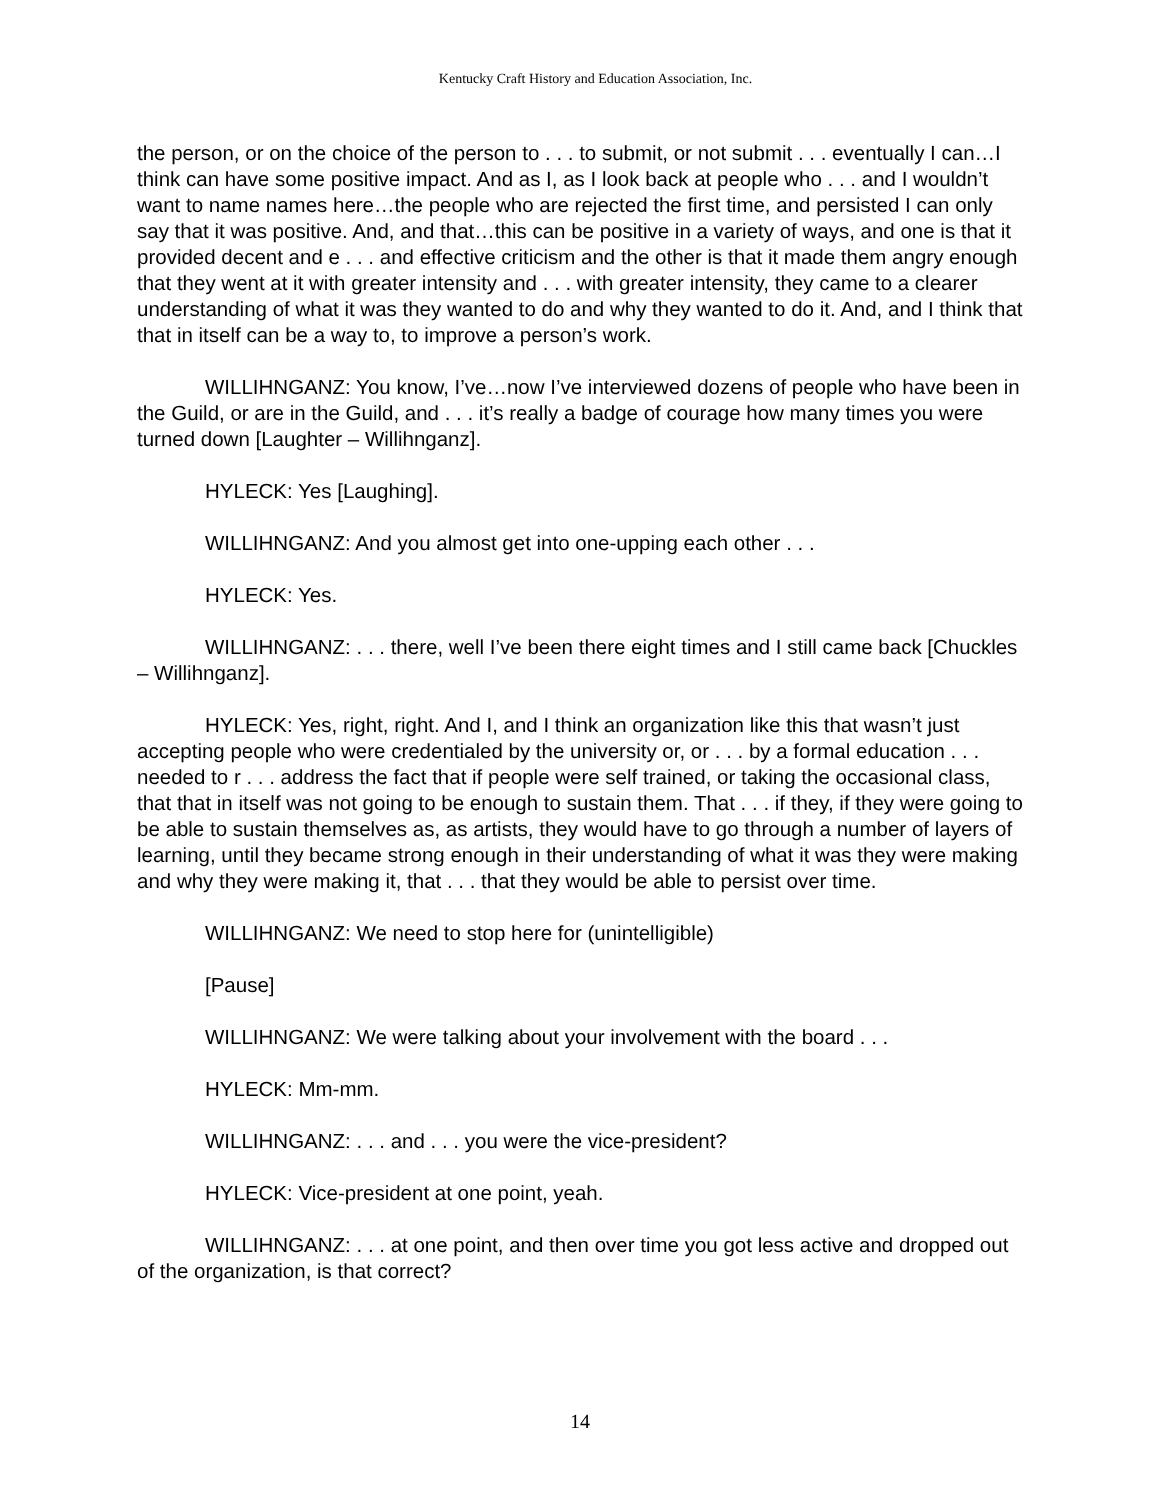Kentucky Craft History and Education Association, Inc.
the person, or on the choice of the person to . . . to submit, or not submit . . . eventually I can…I think can have some positive impact. And as I, as I look back at people who . . . and I wouldn’t want to name names here…the people who are rejected the first time, and persisted I can only say that it was positive. And, and that…this can be positive in a variety of ways, and one is that it provided decent and e . . . and effective criticism and the other is that it made them angry enough that they went at it with greater intensity and . . . with greater intensity, they came to a clearer understanding of what it was they wanted to do and why they wanted to do it. And, and I think that that in itself can be a way to, to improve a person’s work.
WILLIHNGANZ: You know, I’ve…now I’ve interviewed dozens of people who have been in the Guild, or are in the Guild, and . . . it’s really a badge of courage how many times you were turned down [Laughter – Willihnganz].
HYLECK: Yes [Laughing].
WILLIHNGANZ: And you almost get into one-upping each other . . .
HYLECK: Yes.
WILLIHNGANZ: . . . there, well I’ve been there eight times and I still came back [Chuckles – Willihnganz].
HYLECK: Yes, right, right. And I, and I think an organization like this that wasn’t just accepting people who were credentialed by the university or, or . . . by a formal education . . . needed to r . . . address the fact that if people were self trained, or taking the occasional class, that that in itself was not going to be enough to sustain them. That . . . if they, if they were going to be able to sustain themselves as, as artists, they would have to go through a number of layers of learning, until they became strong enough in their understanding of what it was they were making and why they were making it, that . . . that they would be able to persist over time.
WILLIHNGANZ: We need to stop here for (unintelligible)
[Pause]
WILLIHNGANZ: We were talking about your involvement with the board . . .
HYLECK: Mm-mm.
WILLIHNGANZ: . . . and . . . you were the vice-president?
HYLECK: Vice-president at one point, yeah.
WILLIHNGANZ: . . . at one point, and then over time you got less active and dropped out of the organization, is that correct?
14